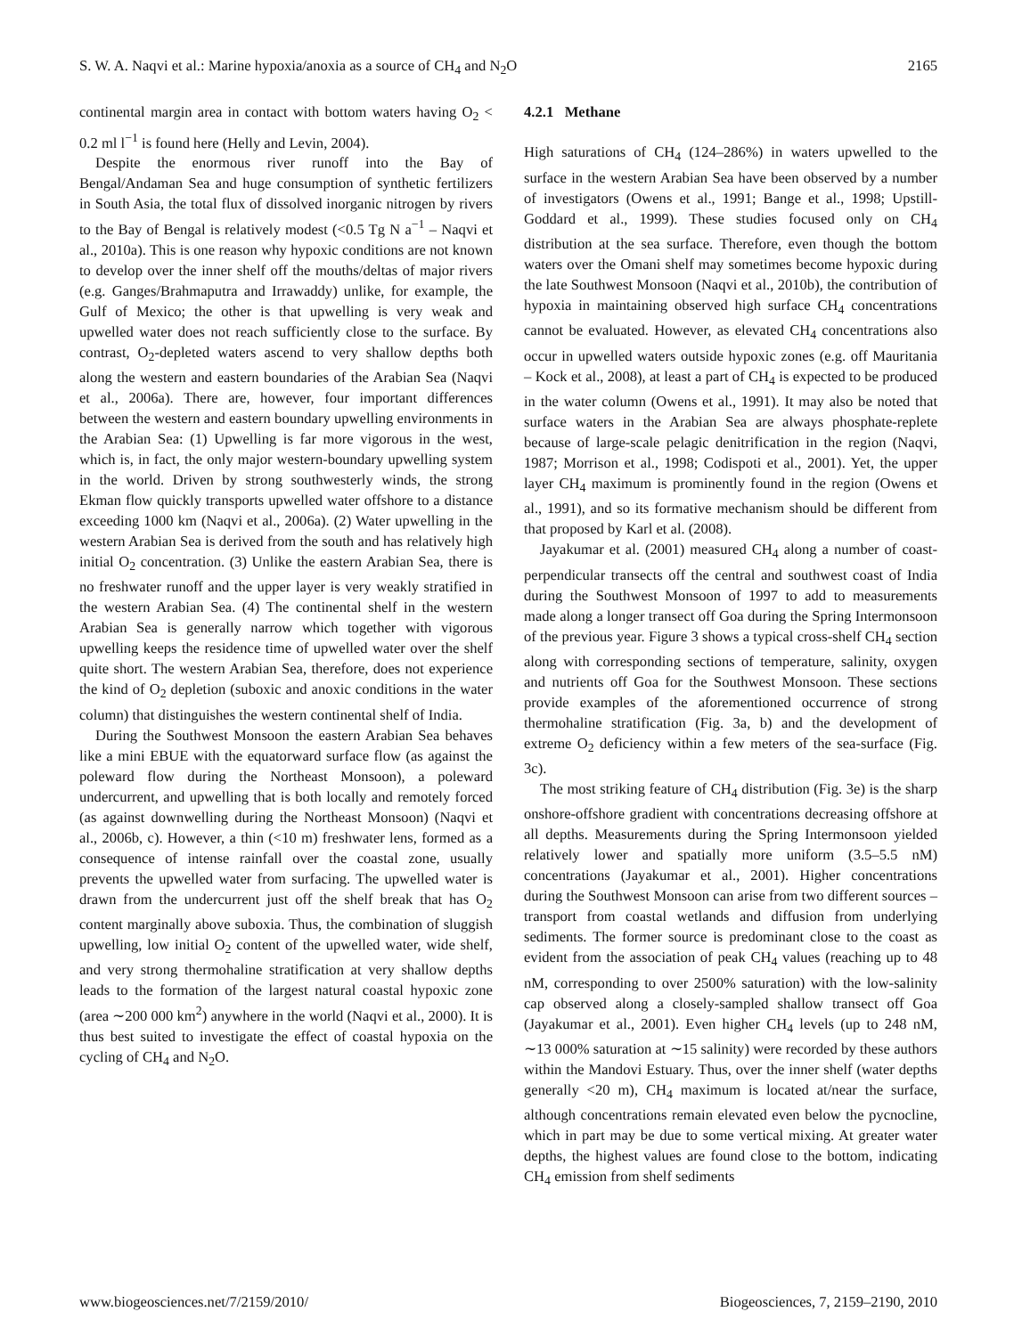S. W. A. Naqvi et al.: Marine hypoxia/anoxia as a source of CH<sub>4</sub> and N<sub>2</sub>O 2165
continental margin area in contact with bottom waters having O<sub>2</sub> < 0.2 ml l<sup>−1</sup> is found here (Helly and Levin, 2004).
Despite the enormous river runoff into the Bay of Bengal/Andaman Sea and huge consumption of synthetic fertilizers in South Asia, the total flux of dissolved inorganic nitrogen by rivers to the Bay of Bengal is relatively modest (<0.5 Tg N a<sup>−1</sup> – Naqvi et al., 2010a). This is one reason why hypoxic conditions are not known to develop over the inner shelf off the mouths/deltas of major rivers (e.g. Ganges/Brahmaputra and Irrawaddy) unlike, for example, the Gulf of Mexico; the other is that upwelling is very weak and upwelled water does not reach sufficiently close to the surface. By contrast, O<sub>2</sub>-depleted waters ascend to very shallow depths both along the western and eastern boundaries of the Arabian Sea (Naqvi et al., 2006a). There are, however, four important differences between the western and eastern boundary upwelling environments in the Arabian Sea: (1) Upwelling is far more vigorous in the west, which is, in fact, the only major western-boundary upwelling system in the world. Driven by strong southwesterly winds, the strong Ekman flow quickly transports upwelled water offshore to a distance exceeding 1000 km (Naqvi et al., 2006a). (2) Water upwelling in the western Arabian Sea is derived from the south and has relatively high initial O<sub>2</sub> concentration. (3) Unlike the eastern Arabian Sea, there is no freshwater runoff and the upper layer is very weakly stratified in the western Arabian Sea. (4) The continental shelf in the western Arabian Sea is generally narrow which together with vigorous upwelling keeps the residence time of upwelled water over the shelf quite short. The western Arabian Sea, therefore, does not experience the kind of O<sub>2</sub> depletion (suboxic and anoxic conditions in the water column) that distinguishes the western continental shelf of India.
During the Southwest Monsoon the eastern Arabian Sea behaves like a mini EBUE with the equatorward surface flow (as against the poleward flow during the Northeast Monsoon), a poleward undercurrent, and upwelling that is both locally and remotely forced (as against downwelling during the Northeast Monsoon) (Naqvi et al., 2006b, c). However, a thin (<10 m) freshwater lens, formed as a consequence of intense rainfall over the coastal zone, usually prevents the upwelled water from surfacing. The upwelled water is drawn from the undercurrent just off the shelf break that has O<sub>2</sub> content marginally above suboxia. Thus, the combination of sluggish upwelling, low initial O<sub>2</sub> content of the upwelled water, wide shelf, and very strong thermohaline stratification at very shallow depths leads to the formation of the largest natural coastal hypoxic zone (area ∼200 000 km<sup>2</sup>) anywhere in the world (Naqvi et al., 2000). It is thus best suited to investigate the effect of coastal hypoxia on the cycling of CH<sub>4</sub> and N<sub>2</sub>O.
4.2.1 Methane
High saturations of CH<sub>4</sub> (124–286%) in waters upwelled to the surface in the western Arabian Sea have been observed by a number of investigators (Owens et al., 1991; Bange et al., 1998; Upstill-Goddard et al., 1999). These studies focused only on CH<sub>4</sub> distribution at the sea surface. Therefore, even though the bottom waters over the Omani shelf may sometimes become hypoxic during the late Southwest Monsoon (Naqvi et al., 2010b), the contribution of hypoxia in maintaining observed high surface CH<sub>4</sub> concentrations cannot be evaluated. However, as elevated CH<sub>4</sub> concentrations also occur in upwelled waters outside hypoxic zones (e.g. off Mauritania – Kock et al., 2008), at least a part of CH<sub>4</sub> is expected to be produced in the water column (Owens et al., 1991). It may also be noted that surface waters in the Arabian Sea are always phosphate-replete because of large-scale pelagic denitrification in the region (Naqvi, 1987; Morrison et al., 1998; Codispoti et al., 2001). Yet, the upper layer CH<sub>4</sub> maximum is prominently found in the region (Owens et al., 1991), and so its formative mechanism should be different from that proposed by Karl et al. (2008).
Jayakumar et al. (2001) measured CH<sub>4</sub> along a number of coast-perpendicular transects off the central and southwest coast of India during the Southwest Monsoon of 1997 to add to measurements made along a longer transect off Goa during the Spring Intermonsoon of the previous year. Figure 3 shows a typical cross-shelf CH<sub>4</sub> section along with corresponding sections of temperature, salinity, oxygen and nutrients off Goa for the Southwest Monsoon. These sections provide examples of the aforementioned occurrence of strong thermohaline stratification (Fig. 3a, b) and the development of extreme O<sub>2</sub> deficiency within a few meters of the sea-surface (Fig. 3c).
The most striking feature of CH<sub>4</sub> distribution (Fig. 3e) is the sharp onshore-offshore gradient with concentrations decreasing offshore at all depths. Measurements during the Spring Intermonsoon yielded relatively lower and spatially more uniform (3.5–5.5 nM) concentrations (Jayakumar et al., 2001). Higher concentrations during the Southwest Monsoon can arise from two different sources – transport from coastal wetlands and diffusion from underlying sediments. The former source is predominant close to the coast as evident from the association of peak CH<sub>4</sub> values (reaching up to 48 nM, corresponding to over 2500% saturation) with the low-salinity cap observed along a closely-sampled shallow transect off Goa (Jayakumar et al., 2001). Even higher CH<sub>4</sub> levels (up to 248 nM, ∼13 000% saturation at ∼15 salinity) were recorded by these authors within the Mandovi Estuary. Thus, over the inner shelf (water depths generally <20 m), CH<sub>4</sub> maximum is located at/near the surface, although concentrations remain elevated even below the pycnocline, which in part may be due to some vertical mixing. At greater water depths, the highest values are found close to the bottom, indicating CH<sub>4</sub> emission from shelf sediments
www.biogeosciences.net/7/2159/2010/ Biogeosciences, 7, 2159–2190, 2010